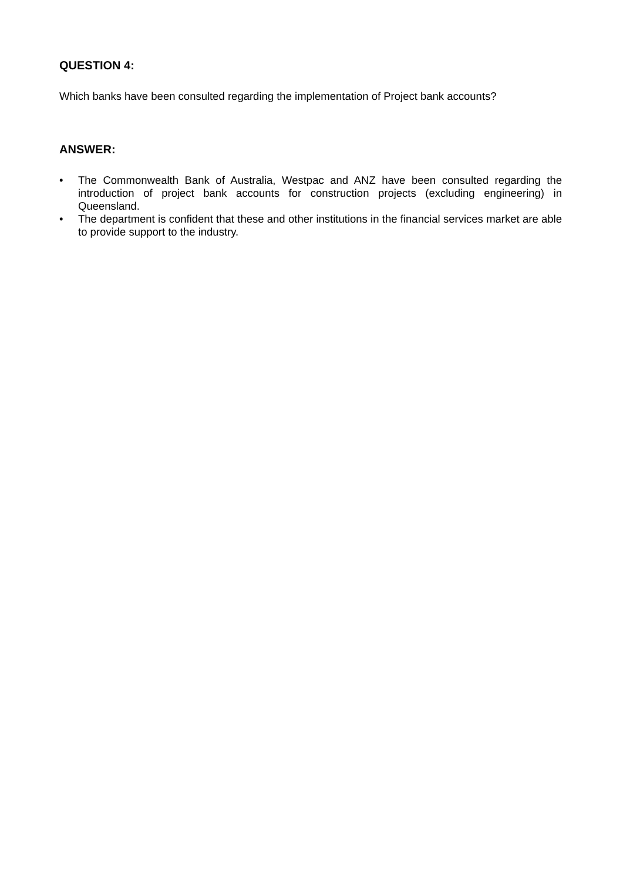QUESTION 4:
Which banks have been consulted regarding the implementation of Project bank accounts?
ANSWER:
• The Commonwealth Bank of Australia, Westpac and ANZ have been consulted regarding the introduction of project bank accounts for construction projects (excluding engineering) in Queensland.
• The department is confident that these and other institutions in the financial services market are able to provide support to the industry.